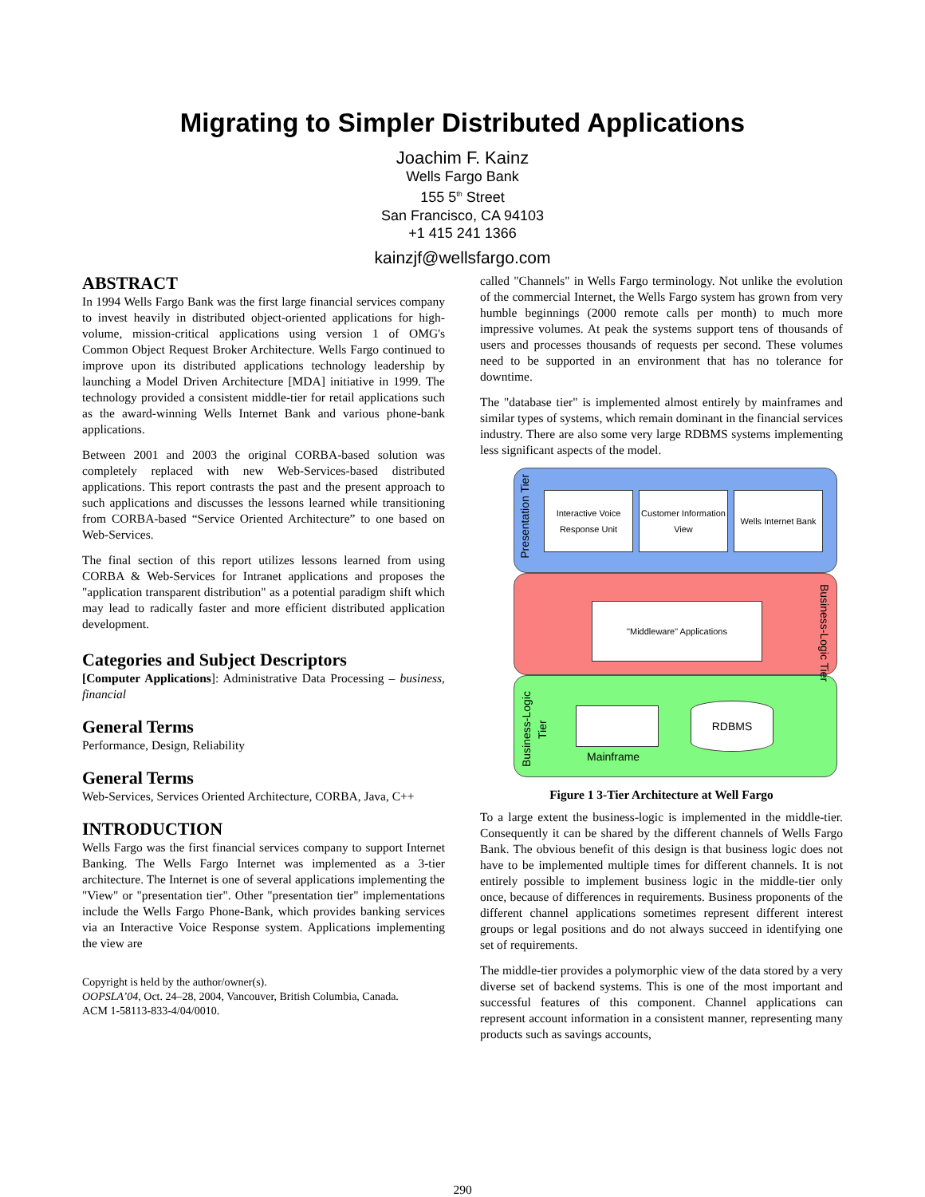Migrating to Simpler Distributed Applications
Joachim F. Kainz
Wells Fargo Bank
155 5<sup>th</sup> Street
San Francisco, CA 94103
+1 415 241 1366
kainzjf@wellsfargo.com
ABSTRACT
In 1994 Wells Fargo Bank was the first large financial services company to invest heavily in distributed object-oriented applications for high-volume, mission-critical applications using version 1 of OMG's Common Object Request Broker Architecture. Wells Fargo continued to improve upon its distributed applications technology leadership by launching a Model Driven Architecture [MDA] initiative in 1999. The technology provided a consistent middle-tier for retail applications such as the award-winning Wells Internet Bank and various phone-bank applications.
Between 2001 and 2003 the original CORBA-based solution was completely replaced with new Web-Services-based distributed applications. This report contrasts the past and the present approach to such applications and discusses the lessons learned while transitioning from CORBA-based “Service Oriented Architecture” to one based on Web-Services.
The final section of this report utilizes lessons learned from using CORBA & Web-Services for Intranet applications and proposes the "application transparent distribution" as a potential paradigm shift which may lead to radically faster and more efficient distributed application development.
Categories and Subject Descriptors
[Computer Applications]: Administrative Data Processing – business, financial
General Terms
Performance, Design, Reliability
General Terms
Web-Services, Services Oriented Architecture, CORBA, Java, C++
INTRODUCTION
Wells Fargo was the first financial services company to support Internet Banking. The Wells Fargo Internet was implemented as a 3-tier architecture. The Internet is one of several applications implementing the "View" or "presentation tier". Other "presentation tier" implementations include the Wells Fargo Phone-Bank, which provides banking services via an Interactive Voice Response system. Applications implementing the view are
Copyright is held by the author/owner(s).
OOPSLA’04, Oct. 24–28, 2004, Vancouver, British Columbia, Canada.
ACM 1-58113-833-4/04/0010.
called "Channels" in Wells Fargo terminology. Not unlike the evolution of the commercial Internet, the Wells Fargo system has grown from very humble beginnings (2000 remote calls per month) to much more impressive volumes. At peak the systems support tens of thousands of users and processes thousands of requests per second. These volumes need to be supported in an environment that has no tolerance for downtime.
The "database tier" is implemented almost entirely by mainframes and similar types of systems, which remain dominant in the financial services industry. There are also some very large RDBMS systems implementing less significant aspects of the model.
Presentation Tier
Interactive Voice Response Unit
Customer Information View
Wells Internet Bank
Business-Logic Tier
"Middleware" Applications
Business-Logic Tier
Mainframe
RDBMS
Figure 1 3-Tier Architecture at Well Fargo
To a large extent the business-logic is implemented in the middle-tier. Consequently it can be shared by the different channels of Wells Fargo Bank. The obvious benefit of this design is that business logic does not have to be implemented multiple times for different channels. It is not entirely possible to implement business logic in the middle-tier only once, because of differences in requirements. Business proponents of the different channel applications sometimes represent different interest groups or legal positions and do not always succeed in identifying one set of requirements.
The middle-tier provides a polymorphic view of the data stored by a very diverse set of backend systems. This is one of the most important and successful features of this component. Channel applications can represent account information in a consistent manner, representing many products such as savings accounts,
290